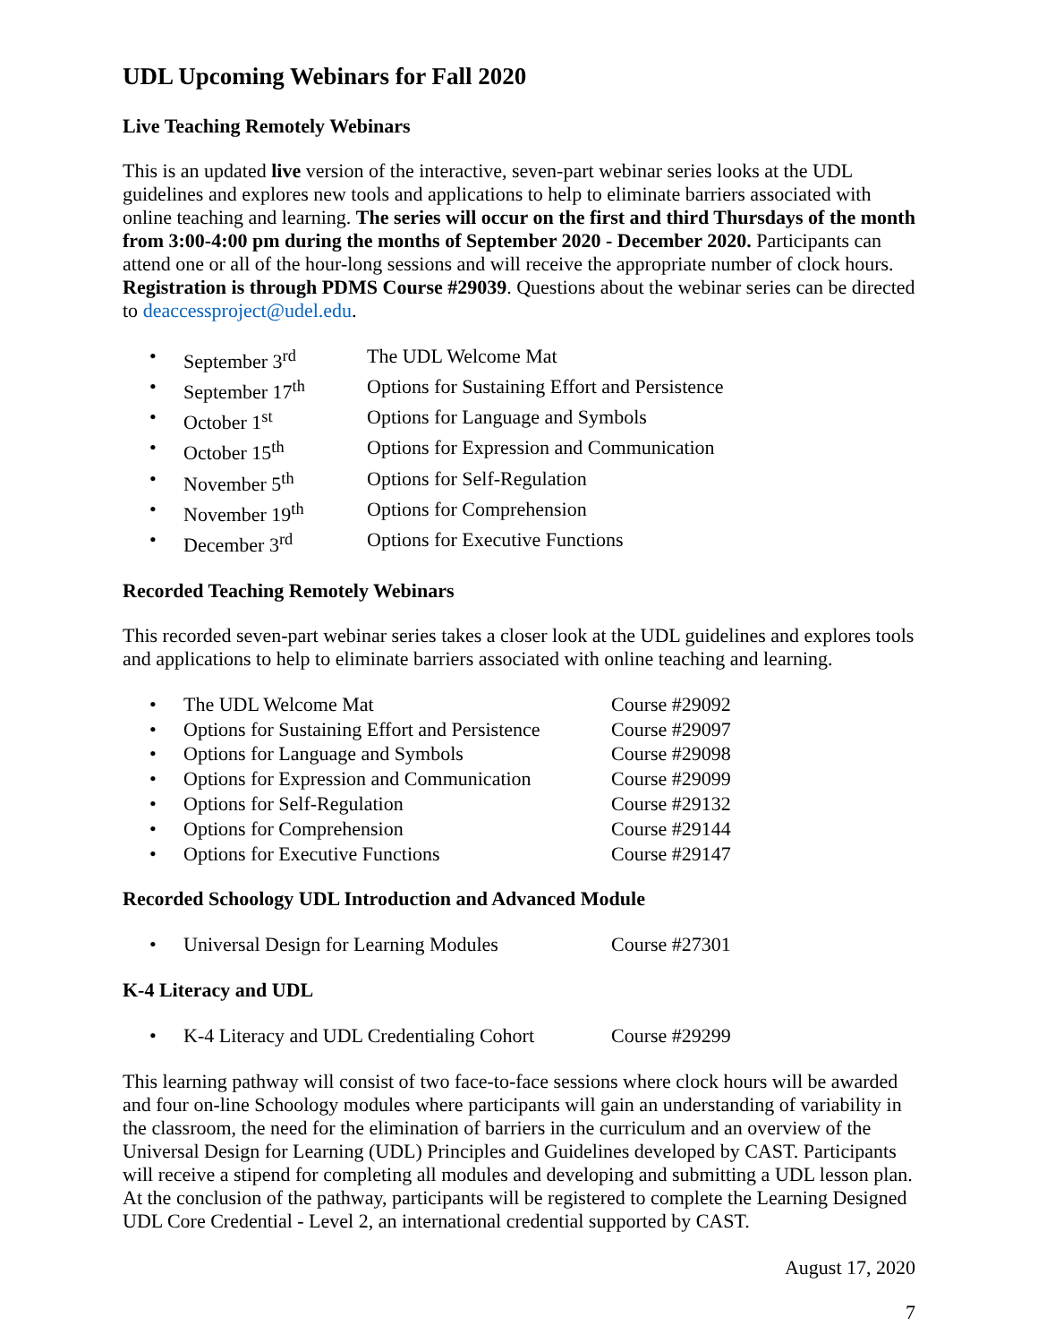UDL Upcoming Webinars for Fall 2020
Live Teaching Remotely Webinars
This is an updated live version of the interactive, seven-part webinar series looks at the UDL guidelines and explores new tools and applications to help to eliminate barriers associated with online teaching and learning. The series will occur on the first and third Thursdays of the month from 3:00-4:00 pm during the months of September 2020 - December 2020. Participants can attend one or all of the hour-long sessions and will receive the appropriate number of clock hours. Registration is through PDMS Course #29039. Questions about the webinar series can be directed to deaccessproject@udel.edu.
• September 3<sup>rd</sup> The UDL Welcome Mat
• September 17<sup>th</sup> Options for Sustaining Effort and Persistence
• October 1<sup>st</sup> Options for Language and Symbols
• October 15<sup>th</sup> Options for Expression and Communication
• November 5<sup>th</sup> Options for Self-Regulation
• November 19<sup>th</sup> Options for Comprehension
• December 3<sup>rd</sup> Options for Executive Functions
Recorded Teaching Remotely Webinars
This recorded seven-part webinar series takes a closer look at the UDL guidelines and explores tools and applications to help to eliminate barriers associated with online teaching and learning.
• The UDL Welcome Mat Course #29092
• Options for Sustaining Effort and Persistence Course #29097
• Options for Language and Symbols Course #29098
• Options for Expression and Communication Course #29099
• Options for Self-Regulation Course #29132
• Options for Comprehension Course #29144
• Options for Executive Functions Course #29147
Recorded Schoology UDL Introduction and Advanced Module
• Universal Design for Learning Modules Course #27301
K-4 Literacy and UDL
• K-4 Literacy and UDL Credentialing Cohort Course #29299
This learning pathway will consist of two face-to-face sessions where clock hours will be awarded and four on-line Schoology modules where participants will gain an understanding of variability in the classroom, the need for the elimination of barriers in the curriculum and an overview of the Universal Design for Learning (UDL) Principles and Guidelines developed by CAST. Participants will receive a stipend for completing all modules and developing and submitting a UDL lesson plan. At the conclusion of the pathway, participants will be registered to complete the Learning Designed UDL Core Credential - Level 2, an international credential supported by CAST.
August 17, 2020
7